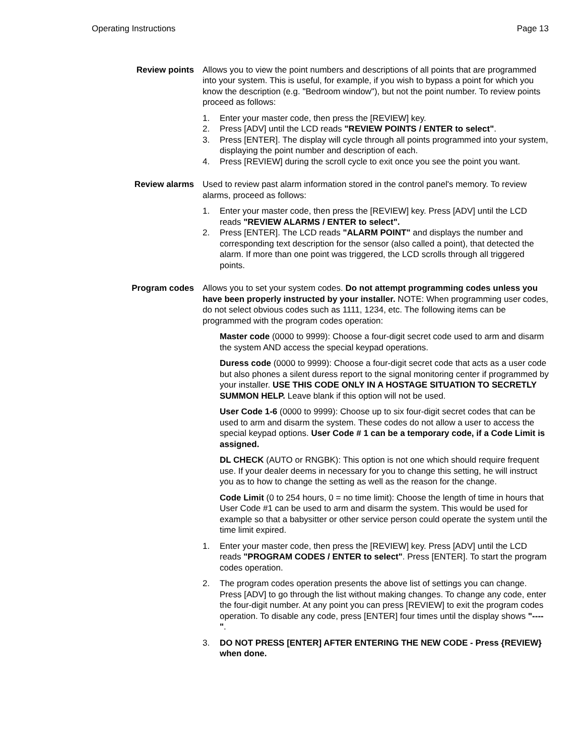Operating Instructions Page 13
Review points Allows you to view the point numbers and descriptions of all points that are programmed into your system. This is useful, for example, if you wish to bypass a point for which you know the description (e.g. "Bedroom window"), but not the point number. To review points proceed as follows:
1. Enter your master code, then press the [REVIEW] key.
2. Press [ADV] until the LCD reads "REVIEW POINTS / ENTER to select".
3. Press [ENTER]. The display will cycle through all points programmed into your system, displaying the point number and description of each.
4. Press [REVIEW] during the scroll cycle to exit once you see the point you want.
Review alarms Used to review past alarm information stored in the control panel's memory. To review alarms, proceed as follows:
1. Enter your master code, then press the [REVIEW] key. Press [ADV] until the LCD reads "REVIEW ALARMS / ENTER to select".
2. Press [ENTER]. The LCD reads "ALARM POINT" and displays the number and corresponding text description for the sensor (also called a point), that detected the alarm. If more than one point was triggered, the LCD scrolls through all triggered points.
Program codes Allows you to set your system codes. Do not attempt programming codes unless you have been properly instructed by your installer. NOTE: When programming user codes, do not select obvious codes such as 1111, 1234, etc. The following items can be programmed with the program codes operation:
Master code (0000 to 9999): Choose a four-digit secret code used to arm and disarm the system AND access the special keypad operations.
Duress code (0000 to 9999): Choose a four-digit secret code that acts as a user code but also phones a silent duress report to the signal monitoring center if programmed by your installer. USE THIS CODE ONLY IN A HOSTAGE SITUATION TO SECRETLY SUMMON HELP. Leave blank if this option will not be used.
User Code 1-6 (0000 to 9999): Choose up to six four-digit secret codes that can be used to arm and disarm the system. These codes do not allow a user to access the special keypad options. User Code # 1 can be a temporary code, if a Code Limit is assigned.
DL CHECK (AUTO or RNGBK): This option is not one which should require frequent use. If your dealer deems in necessary for you to change this setting, he will instruct you as to how to change the setting as well as the reason for the change.
Code Limit (0 to 254 hours, 0 = no time limit): Choose the length of time in hours that User Code #1 can be used to arm and disarm the system. This would be used for example so that a babysitter or other service person could operate the system until the time limit expired.
1. Enter your master code, then press the [REVIEW] key. Press [ADV] until the LCD reads "PROGRAM CODES / ENTER to select". Press [ENTER]. To start the program codes operation.
2. The program codes operation presents the above list of settings you can change. Press [ADV] to go through the list without making changes. To change any code, enter the four-digit number. At any point you can press [REVIEW] to exit the program codes operation. To disable any code, press [ENTER] four times until the display shows "----".
3. DO NOT PRESS [ENTER] AFTER ENTERING THE NEW CODE - Press {REVIEW} when done.